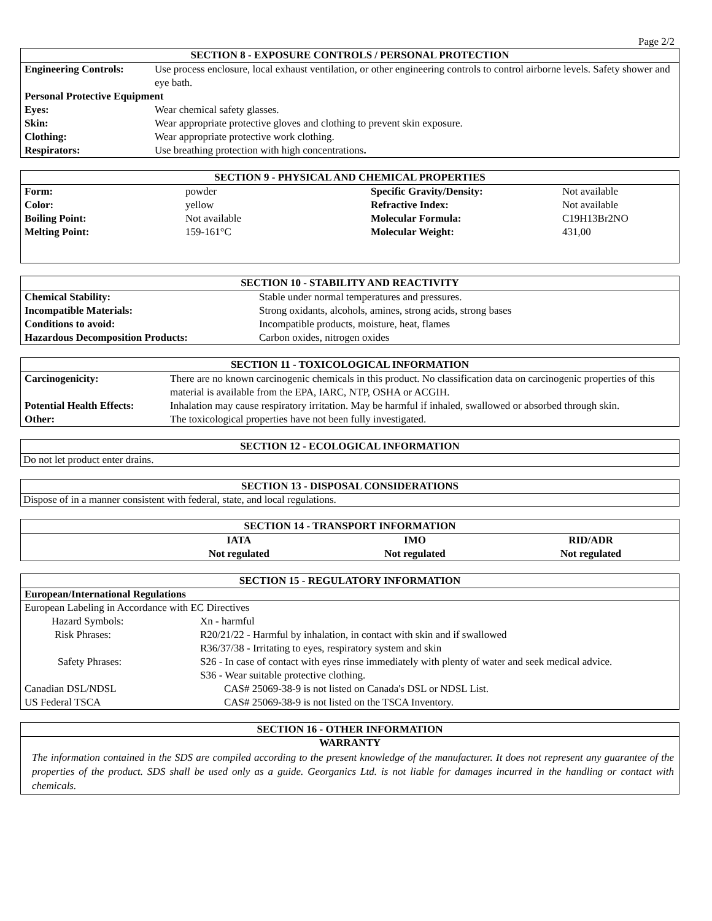Page 2/2
SECTION 8 - EXPOSURE CONTROLS / PERSONAL PROTECTION
| Engineering Controls: | Use process enclosure, local exhaust ventilation, or other engineering controls to control airborne levels. Safety shower and eye bath. |
| Personal Protective Equipment | |
| Eyes: | Wear chemical safety glasses. |
| Skin: | Wear appropriate protective gloves and clothing to prevent skin exposure. |
| Clothing: | Wear appropriate protective work clothing. |
| Respirators: | Use breathing protection with high concentrations . |
SECTION 9 - PHYSICAL AND CHEMICAL PROPERTIES
| Form: | powder | Specific Gravity/Density: | Not available |
| Color: | yellow | Refractive Index: | Not available |
| Boiling Point: | Not available | Molecular Formula: | C19H13Br2NO |
| Melting Point: | 159-161°C | Molecular Weight: | 431,00 |
SECTION 10 - STABILITY AND REACTIVITY
| Chemical Stability: | Stable under normal temperatures and pressures. |
| Incompatible Materials: | Strong oxidants, alcohols, amines, strong acids, strong bases |
| Conditions to avoid: | Incompatible products, moisture, heat, flames |
| Hazardous Decomposition Products: | Carbon oxides, nitrogen oxides |
SECTION 11 - TOXICOLOGICAL INFORMATION
| Carcinogenicity: | There are no known carcinogenic chemicals in this product. No classification data on carcinogenic properties of this material is available from the EPA, IARC, NTP, OSHA or ACGIH. |
| Potential Health Effects: | Inhalation may cause respiratory irritation. May be harmful if inhaled, swallowed or absorbed through skin. |
| Other: | The toxicological properties have not been fully investigated. |
SECTION 12 - ECOLOGICAL INFORMATION
Do not let product enter drains.
SECTION 13 - DISPOSAL CONSIDERATIONS
Dispose of in a manner consistent with federal, state, and local regulations.
SECTION 14 - TRANSPORT INFORMATION
| | IATA | IMO | RID/ADR |
| | Not regulated | Not regulated | Not regulated |
SECTION 15 - REGULATORY INFORMATION
European/International Regulations
| European Labeling in Accordance with EC Directives | |
| Hazard Symbols: | Xn - harmful |
| Risk Phrases: | R20/21/22 - Harmful by inhalation, in contact with skin and if swallowed R36/37/38 - Irritating to eyes, respiratory system and skin |
| Safety Phrases: | S26 - In case of contact with eyes rinse immediately with plenty of water and seek medical advice. S36 - Wear suitable protective clothing. |
| Canadian DSL/NDSL | CAS# 25069-38-9 is not listed on Canada's DSL or NDSL List. |
| US Federal TSCA | CAS# 25069-38-9 is not listed on the TSCA Inventory. |
SECTION 16 - OTHER INFORMATION
WARRANTY
The information contained in the SDS are compiled according to the present knowledge of the manufacturer. It does not represent any guarantee of the properties of the product. SDS shall be used only as a guide. Georganics Ltd. is not liable for damages incurred in the handling or contact with chemicals.